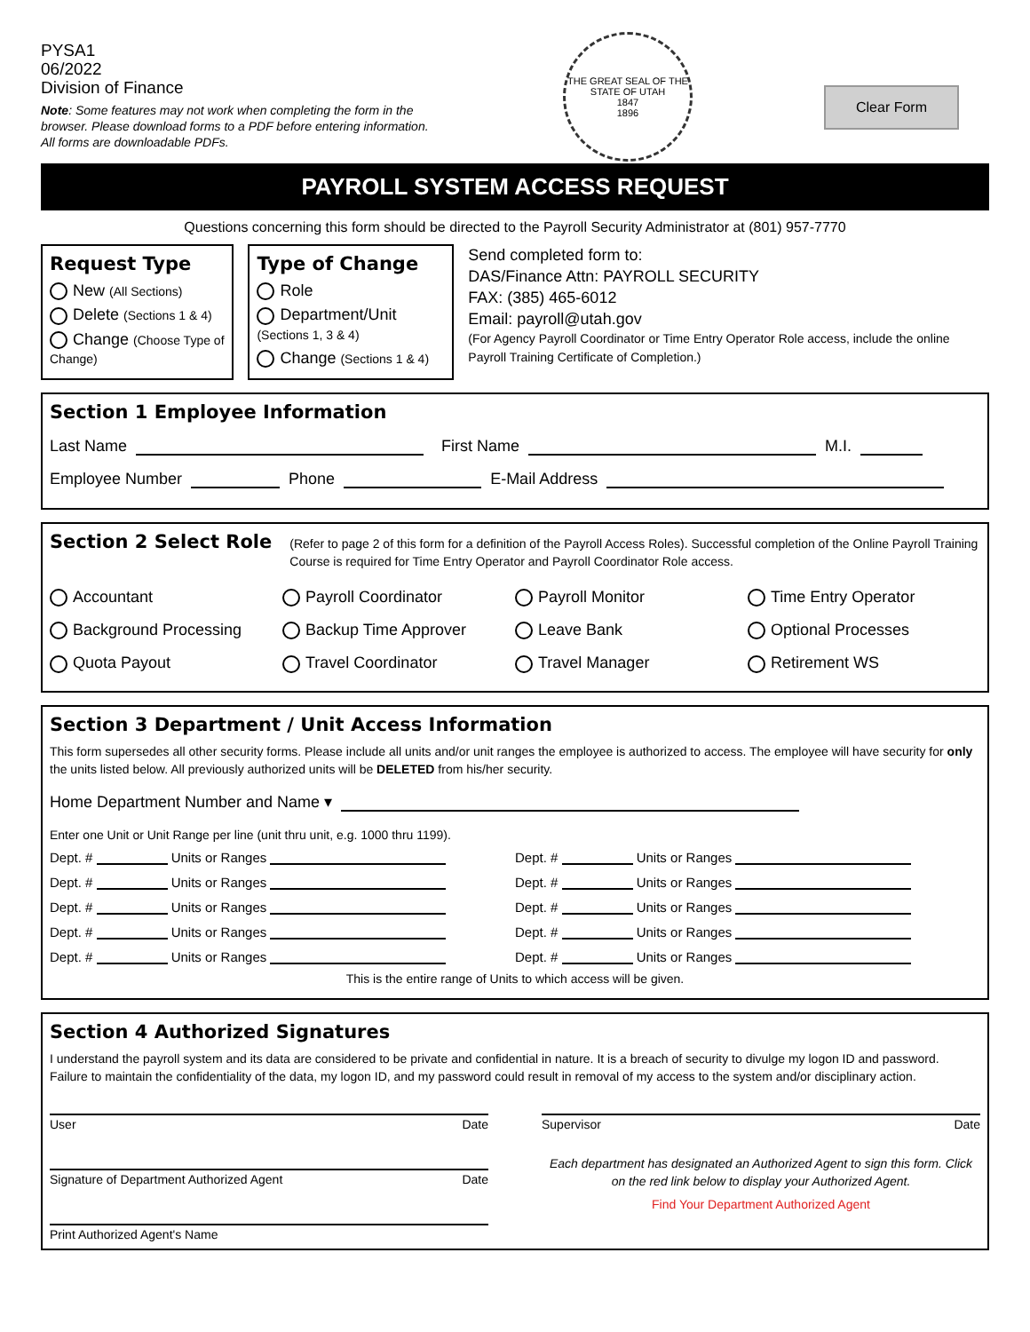PYSA1
06/2022
Division of Finance
Note: Some features may not work when completing the form in the browser. Please download forms to a PDF before entering information. All forms are downloadable PDFs.
THE GREAT SEAL OF THE STATE OF UTAH
1847
1896
Clear Form
PAYROLL SYSTEM ACCESS REQUEST
Questions concerning this form should be directed to the Payroll Security Administrator at (801) 957-7770
Request Type
New (All Sections)
Delete (Sections 1 & 4)
Change (Choose Type of Change)
Type of Change
Role
Department/Unit (Sections 1, 3 & 4)
Change (Sections 1 & 4)
Send completed form to:
DAS/Finance Attn: PAYROLL SECURITY
FAX: (385) 465-6012
Email: payroll@utah.gov
(For Agency Payroll Coordinator or Time Entry Operator Role access, include the online Payroll Training Certificate of Completion.)
Section 1 Employee Information
Last Name First Name M.I.
Employee Number Phone E-Mail Address
Section 2 Select Role
(Refer to page 2 of this form for a definition of the Payroll Access Roles). Successful completion of the Online Payroll Training Course is required for Time Entry Operator and Payroll Coordinator Role access.
Accountant
Payroll Coordinator
Payroll Monitor
Time Entry Operator
Background Processing
Backup Time Approver
Leave Bank
Optional Processes
Quota Payout
Travel Coordinator
Travel Manager
Retirement WS
Section 3 Department / Unit Access Information
This form supersedes all other security forms. Please include all units and/or unit ranges the employee is authorized to access. The employee will have security for only the units listed below. All previously authorized units will be DELETED from his/her security.
Home Department Number and Name ▾
Enter one Unit or Unit Range per line (unit thru unit, e.g. 1000 thru 1199).
Dept. # Units or Ranges
Dept. # Units or Ranges
Dept. # Units or Ranges
Dept. # Units or Ranges
Dept. # Units or Ranges
Dept. # Units or Ranges
Dept. # Units or Ranges
Dept. # Units or Ranges
Dept. # Units or Ranges
Dept. # Units or Ranges
This is the entire range of Units to which access will be given.
Section 4 Authorized Signatures
I understand the payroll system and its data are considered to be private and confidential in nature. It is a breach of security to divulge my logon ID and password. Failure to maintain the confidentiality of the data, my logon ID, and my password could result in removal of my access to the system and/or disciplinary action.
User Date
Signature of Department Authorized Agent Date
Print Authorized Agent's Name
Supervisor Date
Each department has designated an Authorized Agent to sign this form. Click on the red link below to display your Authorized Agent.
Find Your Department Authorized Agent